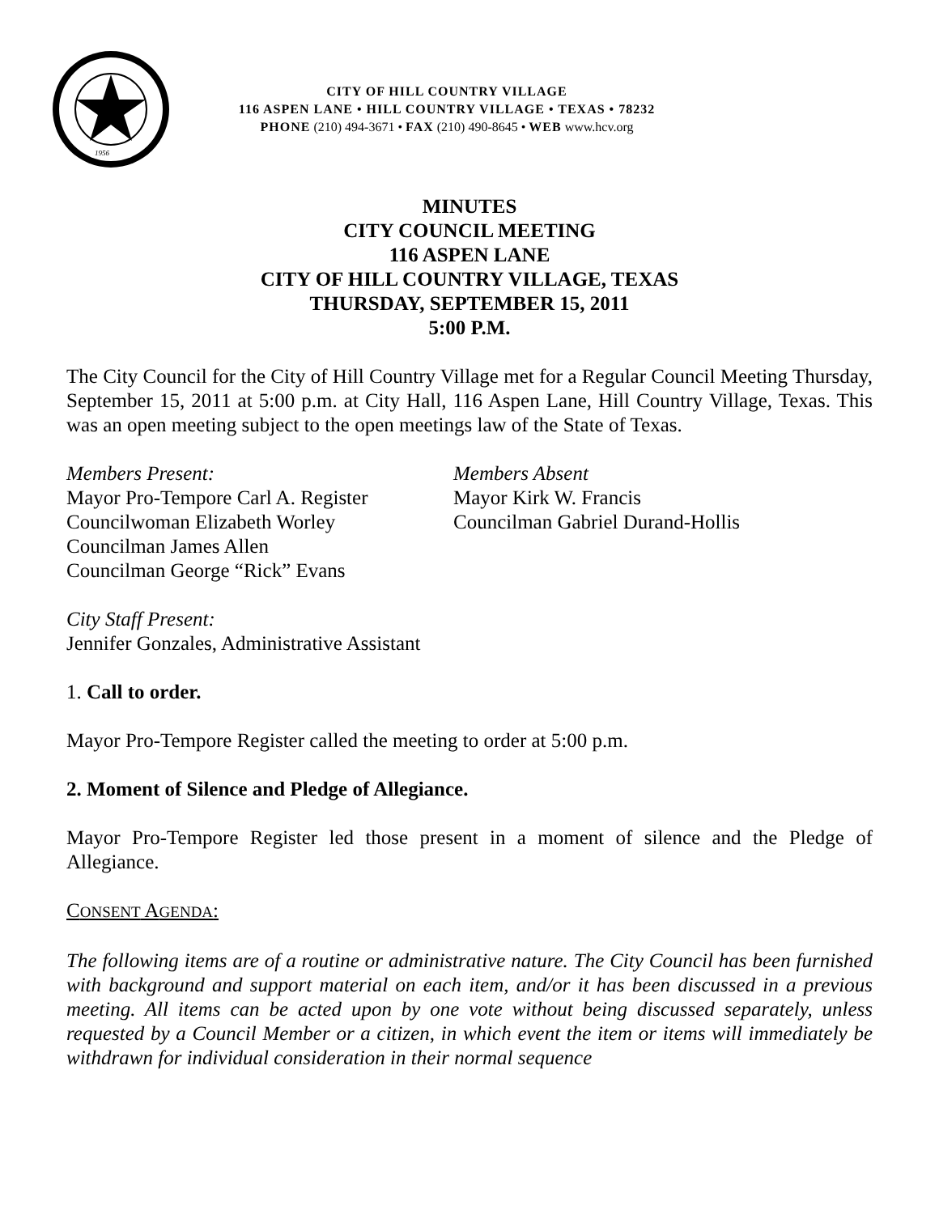1956
CITY OF HILL COUNTRY VILLAGE
116 ASPEN LANE • HILL COUNTRY VILLAGE • TEXAS • 78232
PHONE (210) 494-3671 • FAX (210) 490-8645 • WEB www.hcv.org
MINUTES
CITY COUNCIL MEETING
116 ASPEN LANE
CITY OF HILL COUNTRY VILLAGE, TEXAS
THURSDAY, SEPTEMBER 15, 2011
5:00 P.M.
The City Council for the City of Hill Country Village met for a Regular Council Meeting Thursday, September 15, 2011 at 5:00 p.m. at City Hall, 116 Aspen Lane, Hill Country Village, Texas. This was an open meeting subject to the open meetings law of the State of Texas.
Members Present:
Mayor Pro-Tempore Carl A. Register
Councilwoman Elizabeth Worley
Councilman James Allen
Councilman George “Rick” Evans
Members Absent
Mayor Kirk W. Francis
Councilman Gabriel Durand-Hollis
City Staff Present:
Jennifer Gonzales, Administrative Assistant
1. Call to order.
Mayor Pro-Tempore Register called the meeting to order at 5:00 p.m.
2. Moment of Silence and Pledge of Allegiance.
Mayor Pro-Tempore Register led those present in a moment of silence and the Pledge of Allegiance.
CONSENT AGENDA:
The following items are of a routine or administrative nature. The City Council has been furnished with background and support material on each item, and/or it has been discussed in a previous meeting. All items can be acted upon by one vote without being discussed separately, unless requested by a Council Member or a citizen, in which event the item or items will immediately be withdrawn for individual consideration in their normal sequence